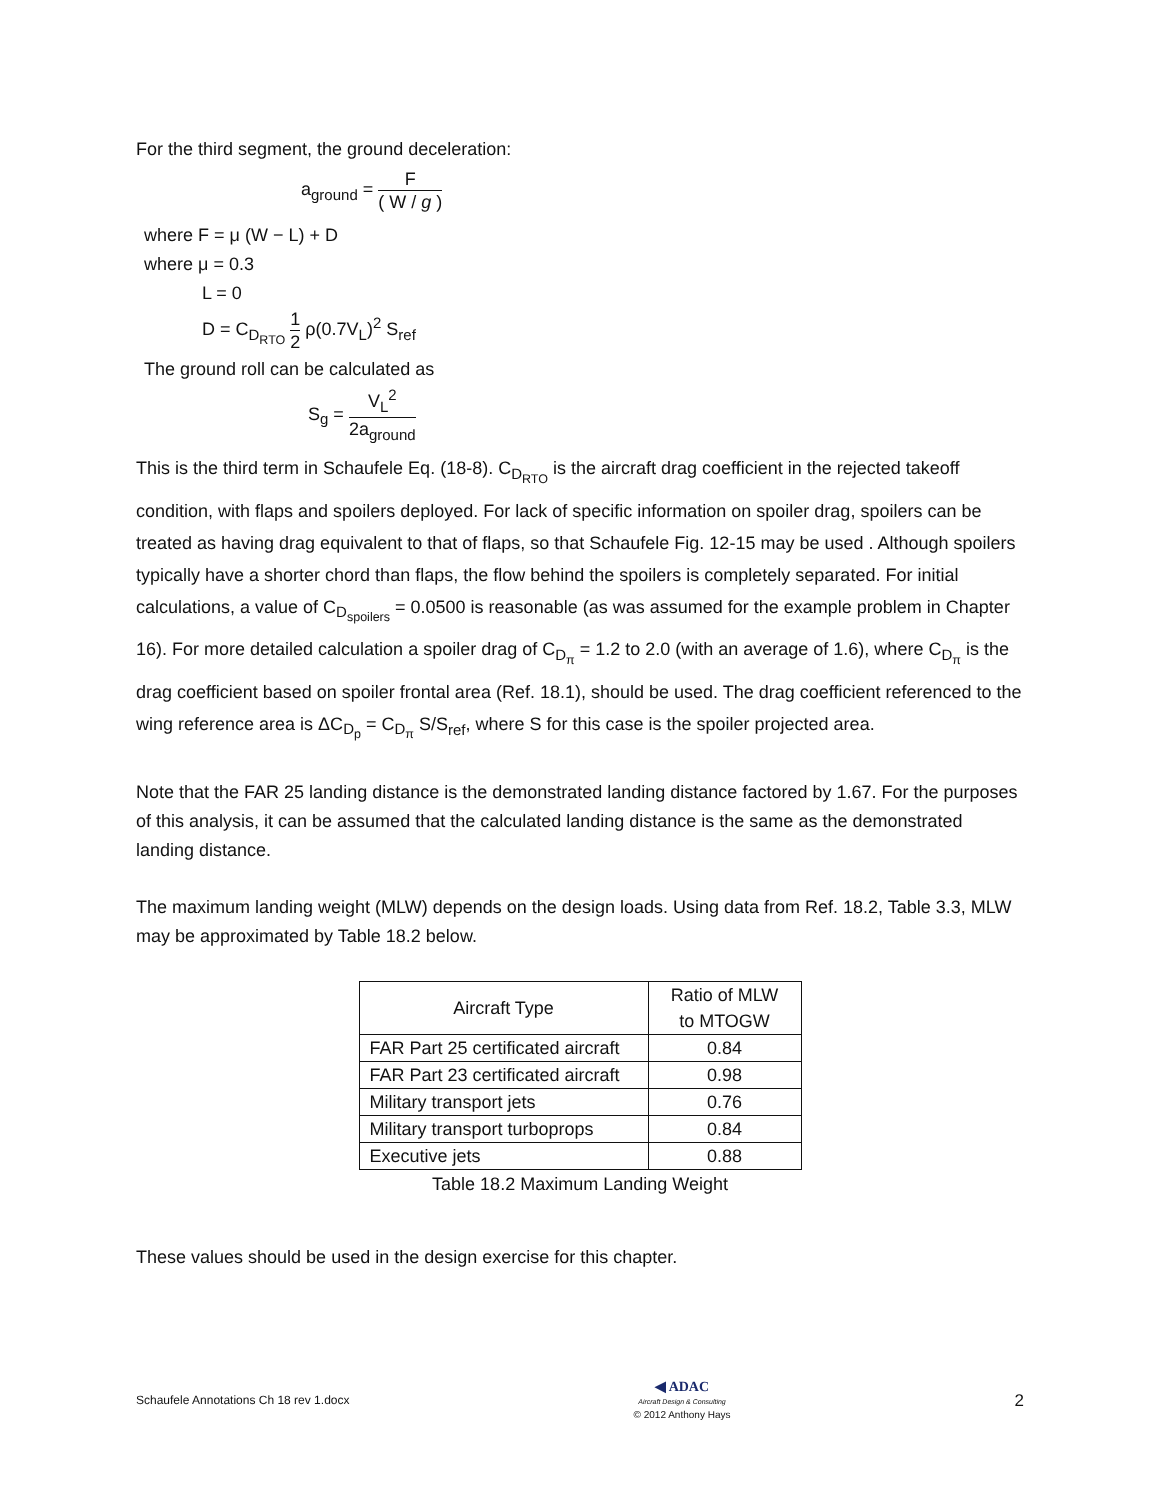For the third segment, the ground deceleration:
a<sub>ground</sub> = F ( W / g )
where F = μ (W − L) + D
where μ = 0.3
L = 0
D = C<sub>D<sub>RTO</sub></sub> 1 2 ρ(0.7V<sub>L</sub>)<sup>2</sup> S<sub>ref</sub>
The ground roll can be calculated as
S<sub>g</sub> = V<sub>L</sub><sup>2</sup> 2a<sub>ground</sub>
This is the third term in Schaufele Eq. (18-8). C<sub>D<sub>RTO</sub></sub> is the aircraft drag coefficient in the rejected takeoff condition, with flaps and spoilers deployed. For lack of specific information on spoiler drag, spoilers can be treated as having drag equivalent to that of flaps, so that Schaufele Fig. 12-15 may be used . Although spoilers typically have a shorter chord than flaps, the flow behind the spoilers is completely separated. For initial calculations, a value of C<sub>D<sub>spoilers</sub></sub> = 0.0500 is reasonable (as was assumed for the example problem in Chapter 16). For more detailed calculation a spoiler drag of C<sub>D<sub>π</sub></sub> = 1.2 to 2.0 (with an average of 1.6), where C<sub>D<sub>π</sub></sub> is the drag coefficient based on spoiler frontal area (Ref. 18.1), should be used. The drag coefficient referenced to the wing reference area is ΔC<sub>D<sub>p</sub></sub> = C<sub>D<sub>π</sub></sub> S/S<sub>ref</sub>, where S for this case is the spoiler projected area.
Note that the FAR 25 landing distance is the demonstrated landing distance factored by 1.67. For the purposes of this analysis, it can be assumed that the calculated landing distance is the same as the demonstrated landing distance.
The maximum landing weight (MLW) depends on the design loads. Using data from Ref. 18.2, Table 3.3, MLW may be approximated by Table 18.2 below.
| Aircraft Type | Ratio of MLW to MTOGW |
| --- | --- |
| FAR Part 25 certificated aircraft | 0.84 |
| FAR Part 23 certificated aircraft | 0.98 |
| Military transport jets | 0.76 |
| Military transport turboprops | 0.84 |
| Executive jets | 0.88 |
Table 18.2 Maximum Landing Weight
These values should be used in the design exercise for this chapter.
Schaufele Annotations Ch 18 rev 1.docx ◀ ADAC
Aircraft Design & Consulting
© 2012 Anthony Hays 2